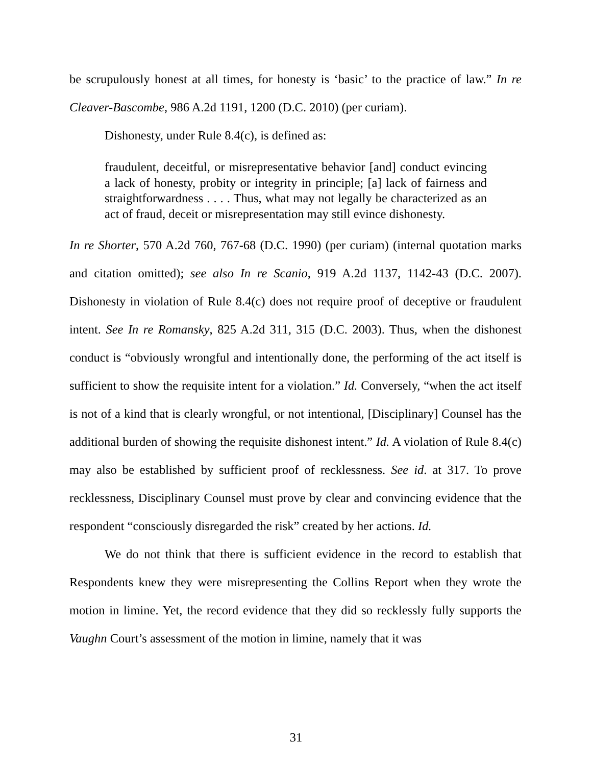be scrupulously honest at all times, for honesty is ‘basic’ to the practice of law.” In re Cleaver-Bascombe, 986 A.2d 1191, 1200 (D.C. 2010) (per curiam).
Dishonesty, under Rule 8.4(c), is defined as:
fraudulent, deceitful, or misrepresentative behavior [and] conduct evincing a lack of honesty, probity or integrity in principle; [a] lack of fairness and straightforwardness . . . . Thus, what may not legally be characterized as an act of fraud, deceit or misrepresentation may still evince dishonesty.
In re Shorter, 570 A.2d 760, 767-68 (D.C. 1990) (per curiam) (internal quotation marks and citation omitted); see also In re Scanio, 919 A.2d 1137, 1142-43 (D.C. 2007). Dishonesty in violation of Rule 8.4(c) does not require proof of deceptive or fraudulent intent. See In re Romansky, 825 A.2d 311, 315 (D.C. 2003). Thus, when the dishonest conduct is “obviously wrongful and intentionally done, the performing of the act itself is sufficient to show the requisite intent for a violation.” Id. Conversely, “when the act itself is not of a kind that is clearly wrongful, or not intentional, [Disciplinary] Counsel has the additional burden of showing the requisite dishonest intent.” Id. A violation of Rule 8.4(c) may also be established by sufficient proof of recklessness. See id. at 317. To prove recklessness, Disciplinary Counsel must prove by clear and convincing evidence that the respondent “consciously disregarded the risk” created by her actions. Id.
We do not think that there is sufficient evidence in the record to establish that Respondents knew they were misrepresenting the Collins Report when they wrote the motion in limine. Yet, the record evidence that they did so recklessly fully supports the Vaughn Court’s assessment of the motion in limine, namely that it was
31